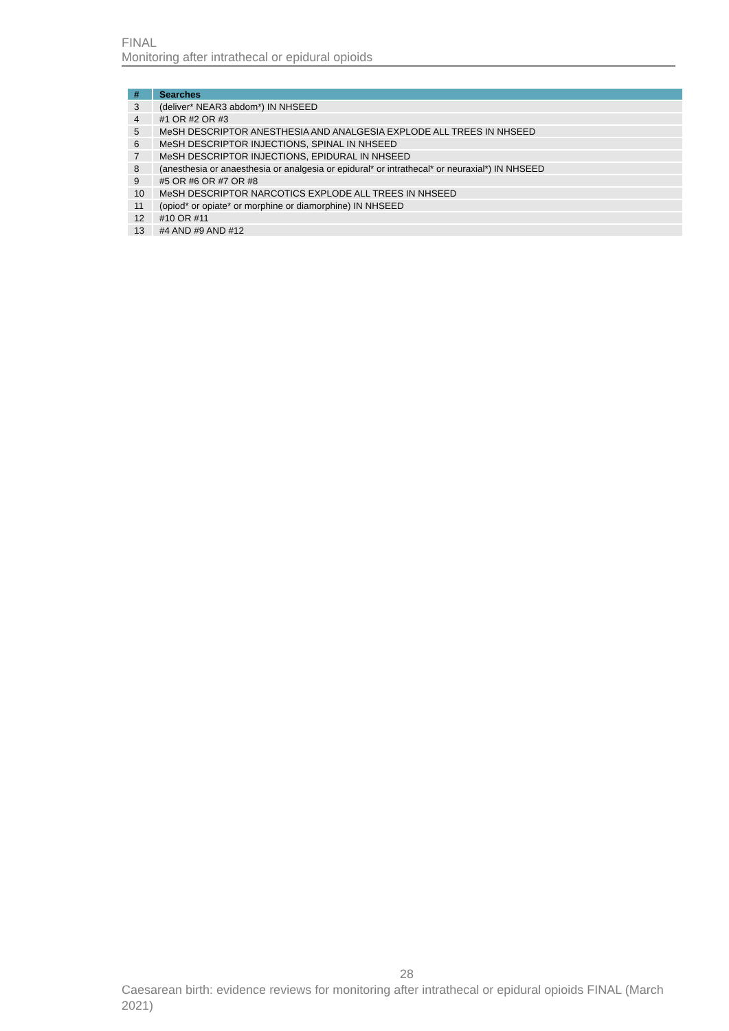FINAL
Monitoring after intrathecal or epidural opioids
| # | Searches |
| --- | --- |
| 3 | (deliver* NEAR3 abdom*) IN NHSEED |
| 4 | #1 OR #2 OR #3 |
| 5 | MeSH DESCRIPTOR ANESTHESIA AND ANALGESIA EXPLODE ALL TREES IN NHSEED |
| 6 | MeSH DESCRIPTOR INJECTIONS, SPINAL IN NHSEED |
| 7 | MeSH DESCRIPTOR INJECTIONS, EPIDURAL IN NHSEED |
| 8 | (anesthesia or anaesthesia or analgesia or epidural* or intrathecal* or neuraxial*) IN NHSEED |
| 9 | #5 OR #6 OR #7 OR #8 |
| 10 | MeSH DESCRIPTOR NARCOTICS EXPLODE ALL TREES IN NHSEED |
| 11 | (opiod* or opiate* or morphine or diamorphine) IN NHSEED |
| 12 | #10 OR #11 |
| 13 | #4 AND #9 AND #12 |
28
Caesarean birth: evidence reviews for monitoring after intrathecal or epidural opioids FINAL (March 2021)